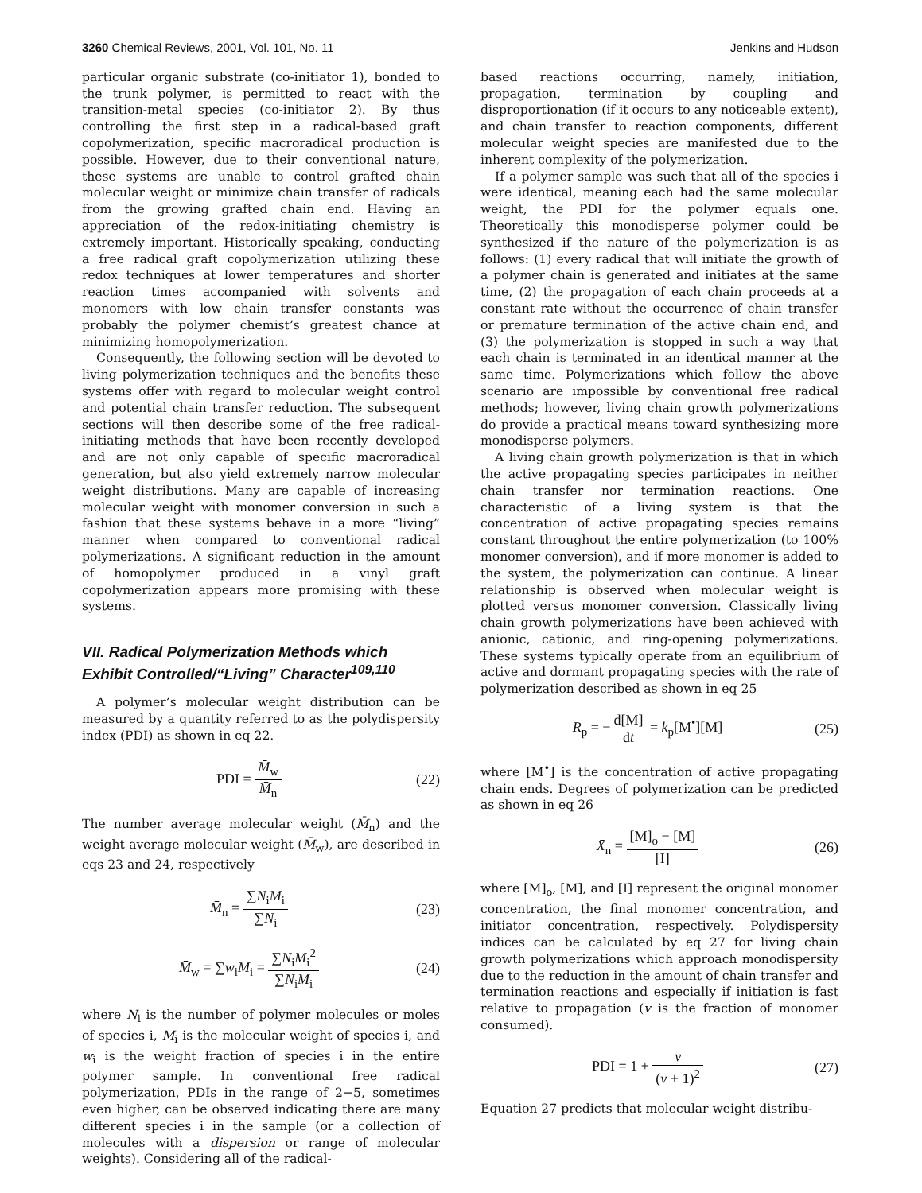3260 Chemical Reviews, 2001, Vol. 101, No. 11 Jenkins and Hudson
particular organic substrate (co-initiator 1), bonded to the trunk polymer, is permitted to react with the transition-metal species (co-initiator 2). By thus controlling the first step in a radical-based graft copolymerization, specific macroradical production is possible. However, due to their conventional nature, these systems are unable to control grafted chain molecular weight or minimize chain transfer of radicals from the growing grafted chain end. Having an appreciation of the redox-initiating chemistry is extremely important. Historically speaking, conducting a free radical graft copolymerization utilizing these redox techniques at lower temperatures and shorter reaction times accompanied with solvents and monomers with low chain transfer constants was probably the polymer chemist’s greatest chance at minimizing homopolymerization.
Consequently, the following section will be devoted to living polymerization techniques and the benefits these systems offer with regard to molecular weight control and potential chain transfer reduction. The subsequent sections will then describe some of the free radical-initiating methods that have been recently developed and are not only capable of specific macroradical generation, but also yield extremely narrow molecular weight distributions. Many are capable of increasing molecular weight with monomer conversion in such a fashion that these systems behave in a more “living” manner when compared to conventional radical polymerizations. A significant reduction in the amount of homopolymer produced in a vinyl graft copolymerization appears more promising with these systems.
VII. Radical Polymerization Methods which Exhibit Controlled/“Living” Character<sup>109,110</sup>
A polymer’s molecular weight distribution can be measured by a quantity referred to as the polydispersity index (PDI) as shown in eq 22.
PDI = M̄<sub>w</sub> M̄<sub>n</sub> (22)
The number average molecular weight (M̄<sub>n</sub>) and the weight average molecular weight (M̄<sub>w</sub>), are described in eqs 23 and 24, respectively
M̄<sub>n</sub> = ∑N<sub>i</sub>M<sub>i</sub> ∑N<sub>i</sub> (23)
M̄<sub>w</sub> = ∑w<sub>i</sub>M<sub>i</sub> = ∑N<sub>i</sub>M<sub>i</sub><sup>2</sup> ∑N<sub>i</sub>M<sub>i</sub> (24)
where N<sub>i</sub> is the number of polymer molecules or moles of species i, M<sub>i</sub> is the molecular weight of species i, and w<sub>i</sub> is the weight fraction of species i in the entire polymer sample. In conventional free radical polymerization, PDIs in the range of 2−5, sometimes even higher, can be observed indicating there are many different species i in the sample (or a collection of molecules with a dispersion or range of molecular weights). Considering all of the radical-
based reactions occurring, namely, initiation, propagation, termination by coupling and disproportionation (if it occurs to any noticeable extent), and chain transfer to reaction components, different molecular weight species are manifested due to the inherent complexity of the polymerization.
If a polymer sample was such that all of the species i were identical, meaning each had the same molecular weight, the PDI for the polymer equals one. Theoretically this monodisperse polymer could be synthesized if the nature of the polymerization is as follows: (1) every radical that will initiate the growth of a polymer chain is generated and initiates at the same time, (2) the propagation of each chain proceeds at a constant rate without the occurrence of chain transfer or premature termination of the active chain end, and (3) the polymerization is stopped in such a way that each chain is terminated in an identical manner at the same time. Polymerizations which follow the above scenario are impossible by conventional free radical methods; however, living chain growth polymerizations do provide a practical means toward synthesizing more monodisperse polymers.
A living chain growth polymerization is that in which the active propagating species participates in neither chain transfer nor termination reactions. One characteristic of a living system is that the concentration of active propagating species remains constant throughout the entire polymerization (to 100% monomer conversion), and if more monomer is added to the system, the polymerization can continue. A linear relationship is observed when molecular weight is plotted versus monomer conversion. Classically living chain growth polymerizations have been achieved with anionic, cationic, and ring-opening polymerizations. These systems typically operate from an equilibrium of active and dormant propagating species with the rate of polymerization described as shown in eq 25
R<sub>p</sub> = −d[M] dt = k<sub>p</sub>[M<sup>•</sup>][M] (25)
where [M<sup>•</sup>] is the concentration of active propagating chain ends. Degrees of polymerization can be predicted as shown in eq 26
X̄<sub>n</sub> = [M]<sub>o</sub> − [M] [I] (26)
where [M]<sub>o</sub>, [M], and [I] represent the original monomer concentration, the final monomer concentration, and initiator concentration, respectively. Polydispersity indices can be calculated by eq 27 for living chain growth polymerizations which approach monodispersity due to the reduction in the amount of chain transfer and termination reactions and especially if initiation is fast relative to propagation (v is the fraction of monomer consumed).
PDI = 1 + v (v + 1)<sup>2</sup> (27)
Equation 27 predicts that molecular weight distribu-